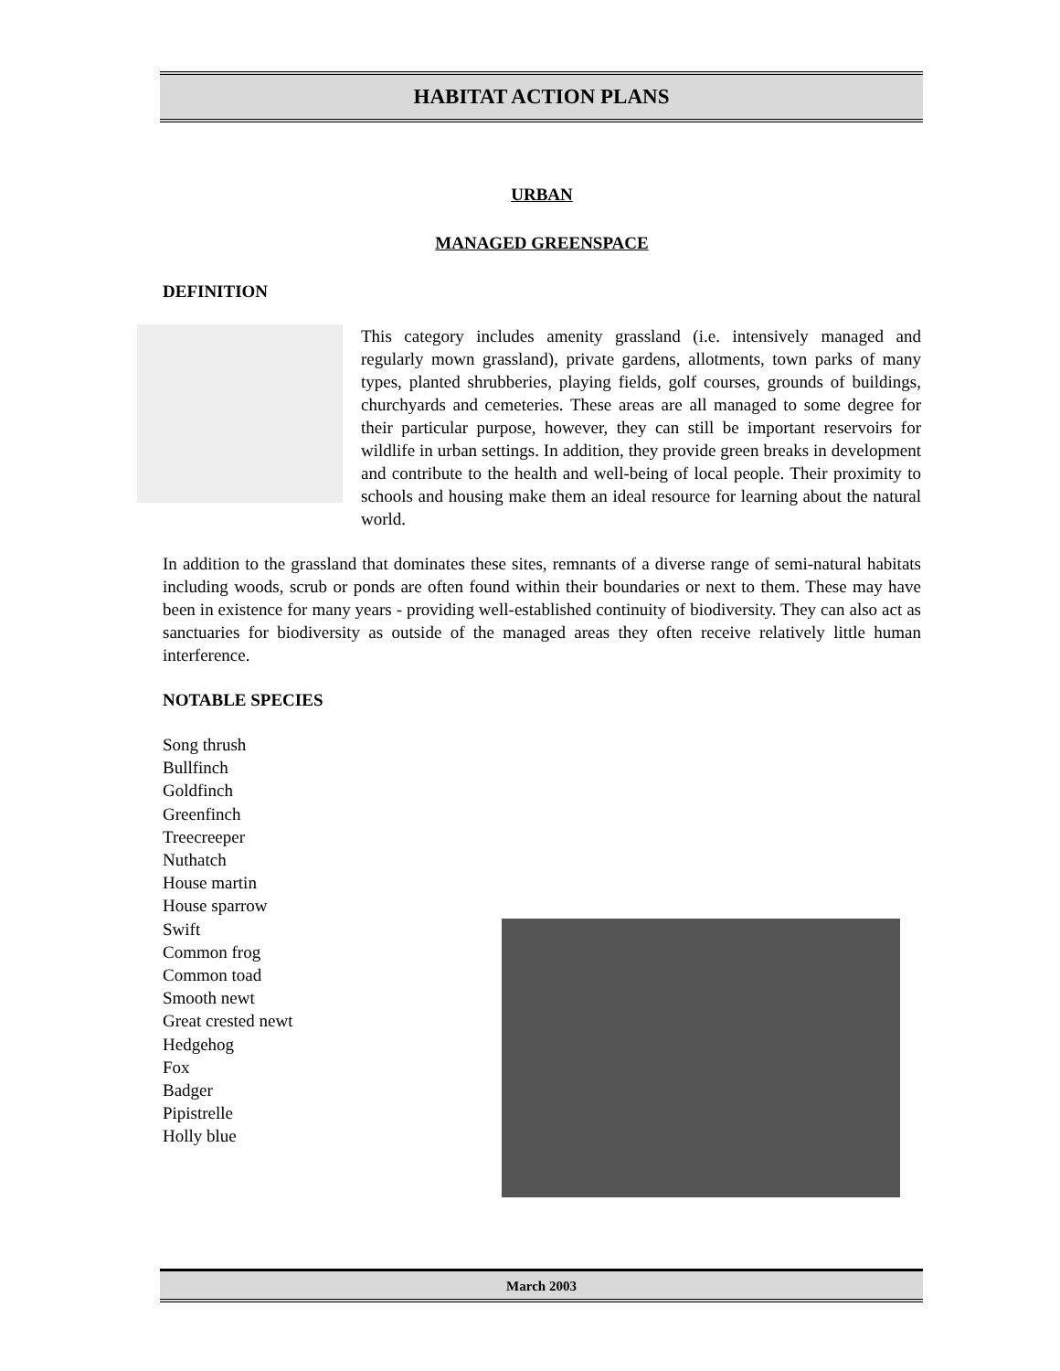HABITAT ACTION PLANS
URBAN
MANAGED GREENSPACE
DEFINITION
This category includes amenity grassland (i.e. intensively managed and regularly mown grassland), private gardens, allotments, town parks of many types, planted shrubberies, playing fields, golf courses, grounds of buildings, churchyards and cemeteries. These areas are all managed to some degree for their particular purpose, however, they can still be important reservoirs for wildlife in urban settings. In addition, they provide green breaks in development and contribute to the health and well-being of local people. Their proximity to schools and housing make them an ideal resource for learning about the natural world.
In addition to the grassland that dominates these sites, remnants of a diverse range of semi-natural habitats including woods, scrub or ponds are often found within their boundaries or next to them. These may have been in existence for many years - providing well-established continuity of biodiversity. They can also act as sanctuaries for biodiversity as outside of the managed areas they often receive relatively little human interference.
NOTABLE SPECIES
Song thrush
Bullfinch
Goldfinch
Greenfinch
Treecreeper
Nuthatch
House martin
House sparrow
Swift
Common frog
Common toad
Smooth newt
Great crested newt
Hedgehog
Fox
Badger
Pipistrelle
Holly blue
March 2003